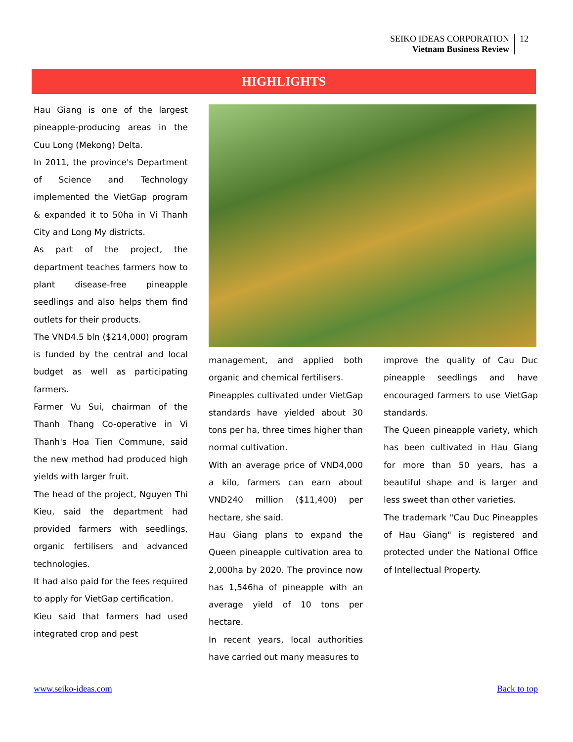SEIKO IDEAS CORPORATION
Vietnam Business Review
12
HIGHLIGHTS
Hau Giang is one of the largest pineapple-producing areas in the Cuu Long (Mekong) Delta.
In 2011, the province's Department of Science and Technology implemented the VietGap program & expanded it to 50ha in Vi Thanh City and Long My districts.
As part of the project, the department teaches farmers how to plant disease-free pineapple seedlings and also helps them find outlets for their products.
The VND4.5 bln ($214,000) program is funded by the central and local budget as well as participating farmers.
Farmer Vu Sui, chairman of the Thanh Thang Co-operative in Vi Thanh's Hoa Tien Commune, said the new method had produced high yields with larger fruit.
The head of the project, Nguyen Thi Kieu, said the department had provided farmers with seedlings, organic fertilisers and advanced technologies.
It had also paid for the fees required to apply for VietGap certification.
Kieu said that farmers had used integrated crop and pest
management, and applied both organic and chemical fertilisers.
Pineapples cultivated under VietGap standards have yielded about 30 tons per ha, three times higher than normal cultivation.
With an average price of VND4,000 a kilo, farmers can earn about VND240 million ($11,400) per hectare, she said.
Hau Giang plans to expand the Queen pineapple cultivation area to 2,000ha by 2020. The province now has 1,546ha of pineapple with an average yield of 10 tons per hectare.
In recent years, local authorities have carried out many measures to
improve the quality of Cau Duc pineapple seedlings and have encouraged farmers to use VietGap standards.
The Queen pineapple variety, which has been cultivated in Hau Giang for more than 50 years, has a beautiful shape and is larger and less sweet than other varieties.
The trademark "Cau Duc Pineapples of Hau Giang" is registered and protected under the National Office of Intellectual Property.
www.seiko-ideas.com Back to top